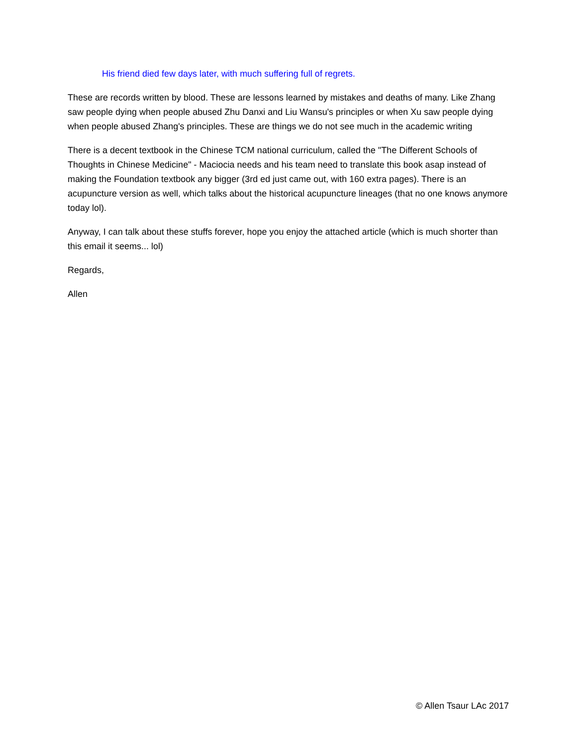His friend died few days later, with much suffering full of regrets.
These are records written by blood. These are lessons learned by mistakes and deaths of many. Like Zhang saw people dying when people abused Zhu Danxi and Liu Wansu's principles or when Xu saw people dying when people abused Zhang's principles. These are things we do not see much in the academic writing
There is a decent textbook in the Chinese TCM national curriculum, called the "The Different Schools of Thoughts in Chinese Medicine" - Maciocia needs and his team need to translate this book asap instead of making the Foundation textbook any bigger (3rd ed just came out, with 160 extra pages). There is an acupuncture version as well, which talks about the historical acupuncture lineages (that no one knows anymore today lol).
Anyway, I can talk about these stuffs forever, hope you enjoy the attached article (which is much shorter than this email it seems... lol)
Regards,
Allen
© Allen Tsaur LAc 2017